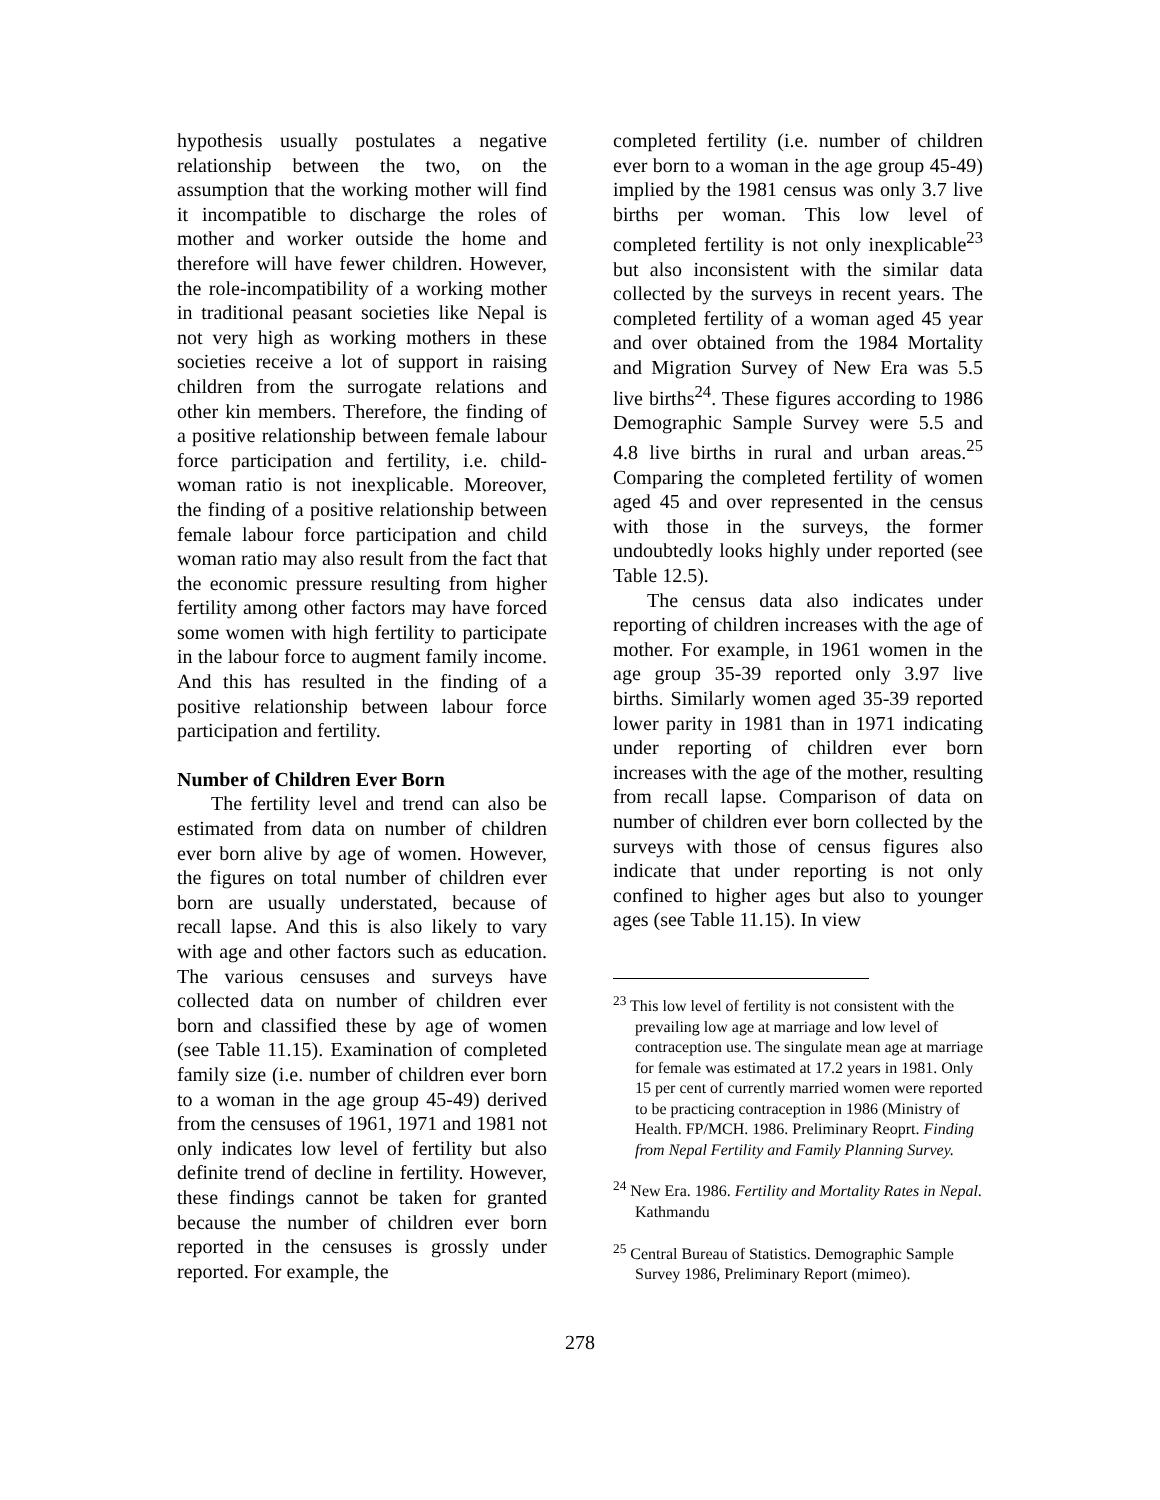hypothesis usually postulates a negative relationship between the two, on the assumption that the working mother will find it incompatible to discharge the roles of mother and worker outside the home and therefore will have fewer children. However, the role-incompatibility of a working mother in traditional peasant societies like Nepal is not very high as working mothers in these societies receive a lot of support in raising children from the surrogate relations and other kin members. Therefore, the finding of a positive relationship between female labour force participation and fertility, i.e. child-woman ratio is not inexplicable. Moreover, the finding of a positive relationship between female labour force participation and child woman ratio may also result from the fact that the economic pressure resulting from higher fertility among other factors may have forced some women with high fertility to participate in the labour force to augment family income. And this has resulted in the finding of a positive relationship between labour force participation and fertility.
Number of Children Ever Born
The fertility level and trend can also be estimated from data on number of children ever born alive by age of women. However, the figures on total number of children ever born are usually understated, because of recall lapse. And this is also likely to vary with age and other factors such as education. The various censuses and surveys have collected data on number of children ever born and classified these by age of women (see Table 11.15). Examination of completed family size (i.e. number of children ever born to a woman in the age group 45-49) derived from the censuses of 1961, 1971 and 1981 not only indicates low level of fertility but also definite trend of decline in fertility. However, these findings cannot be taken for granted because the number of children ever born reported in the censuses is grossly under reported. For example, the
completed fertility (i.e. number of children ever born to a woman in the age group 45-49) implied by the 1981 census was only 3.7 live births per woman. This low level of completed fertility is not only inexplicable<sup>23</sup> but also inconsistent with the similar data collected by the surveys in recent years. The completed fertility of a woman aged 45 year and over obtained from the 1984 Mortality and Migration Survey of New Era was 5.5 live births<sup>24</sup>. These figures according to 1986 Demographic Sample Survey were 5.5 and 4.8 live births in rural and urban areas.<sup>25</sup> Comparing the completed fertility of women aged 45 and over represented in the census with those in the surveys, the former undoubtedly looks highly under reported (see Table 12.5).
The census data also indicates under reporting of children increases with the age of mother. For example, in 1961 women in the age group 35-39 reported only 3.97 live births. Similarly women aged 35-39 reported lower parity in 1981 than in 1971 indicating under reporting of children ever born increases with the age of the mother, resulting from recall lapse. Comparison of data on number of children ever born collected by the surveys with those of census figures also indicate that under reporting is not only confined to higher ages but also to younger ages (see Table 11.15). In view
<sup>23</sup> This low level of fertility is not consistent with the prevailing low age at marriage and low level of contraception use. The singulate mean age at marriage for female was estimated at 17.2 years in 1981. Only 15 per cent of currently married women were reported to be practicing contraception in 1986 (Ministry of Health. FP/MCH. 1986. Preliminary Reoprt. Finding from Nepal Fertility and Family Planning Survey.
<sup>24</sup> New Era. 1986. Fertility and Mortality Rates in Nepal. Kathmandu
<sup>25</sup> Central Bureau of Statistics. Demographic Sample Survey 1986, Preliminary Report (mimeo).
278